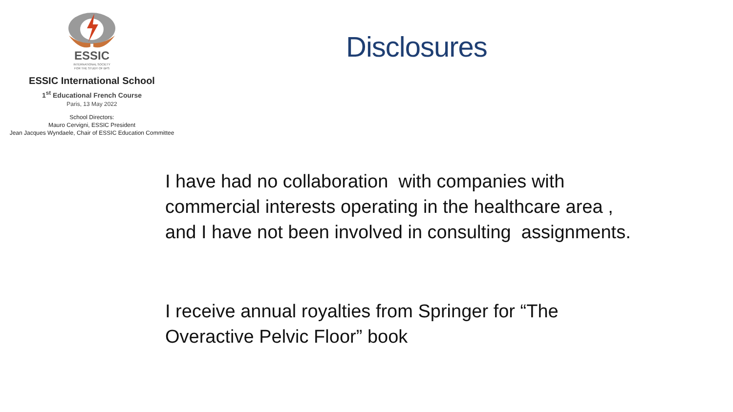ESSIC
INTERNATIONAL SOCIETY
FOR THE STUDY OF BPS
ESSIC International School
1<sup>st</sup> Educational French Course
Paris, 13 May 2022
School Directors:
Mauro Cervigni, ESSIC President
Jean Jacques Wyndaele, Chair of ESSIC Education Committee
Disclosures
I have had no collaboration with companies with
commercial interests operating in the healthcare area ,
and I have not been involved in consulting assignments.
I receive annual royalties from Springer for “The
Overactive Pelvic Floor” book